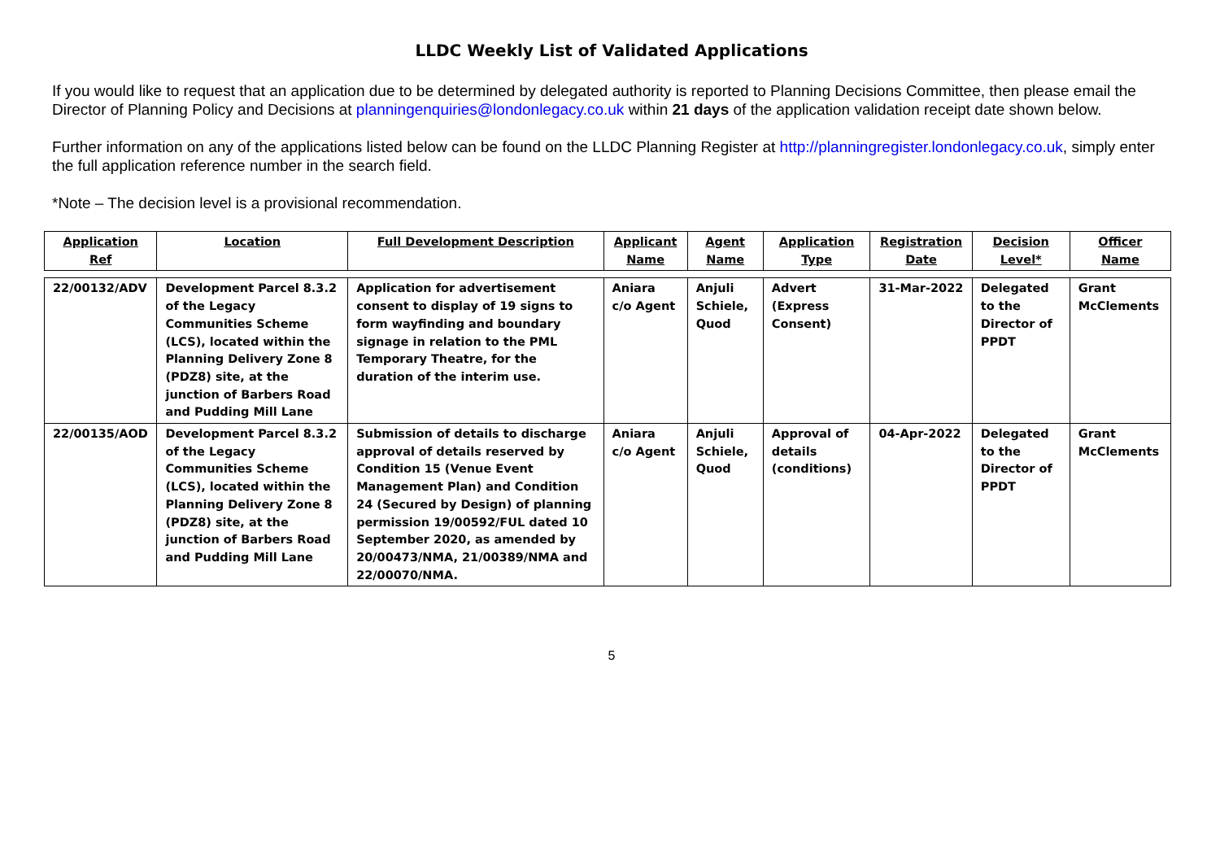LLDC Weekly List of Validated Applications
If you would like to request that an application due to be determined by delegated authority is reported to Planning Decisions Committee, then please email the Director of Planning Policy and Decisions at planningenquiries@londonlegacy.co.uk within 21 days of the application validation receipt date shown below.
Further information on any of the applications listed below can be found on the LLDC Planning Register at http://planningregister.londonlegacy.co.uk, simply enter the full application reference number in the search field.
*Note – The decision level is a provisional recommendation.
| Application Ref | Location | Full Development Description | Applicant Name | Agent Name | Application Type | Registration Date | Decision Level* | Officer Name |
| --- | --- | --- | --- | --- | --- | --- | --- | --- |
| 22/00132/ADV | Development Parcel 8.3.2 of the Legacy Communities Scheme (LCS), located within the Planning Delivery Zone 8 (PDZ8) site, at the junction of Barbers Road and Pudding Mill Lane | Application for advertisement consent to display of 19 signs to form wayfinding and boundary signage in relation to the PML Temporary Theatre, for the duration of the interim use. | Aniara c/o Agent | Anjuli Schiele, Quod | Advert (Express Consent) | 31-Mar-2022 | Delegated to the Director of PPDT | Grant McClements |
| 22/00135/AOD | Development Parcel 8.3.2 of the Legacy Communities Scheme (LCS), located within the Planning Delivery Zone 8 (PDZ8) site, at the junction of Barbers Road and Pudding Mill Lane | Submission of details to discharge approval of details reserved by Condition 15 (Venue Event Management Plan) and Condition 24 (Secured by Design) of planning permission 19/00592/FUL dated 10 September 2020, as amended by 20/00473/NMA, 21/00389/NMA and 22/00070/NMA. | Aniara c/o Agent | Anjuli Schiele, Quod | Approval of details (conditions) | 04-Apr-2022 | Delegated to the Director of PPDT | Grant McClements |
5